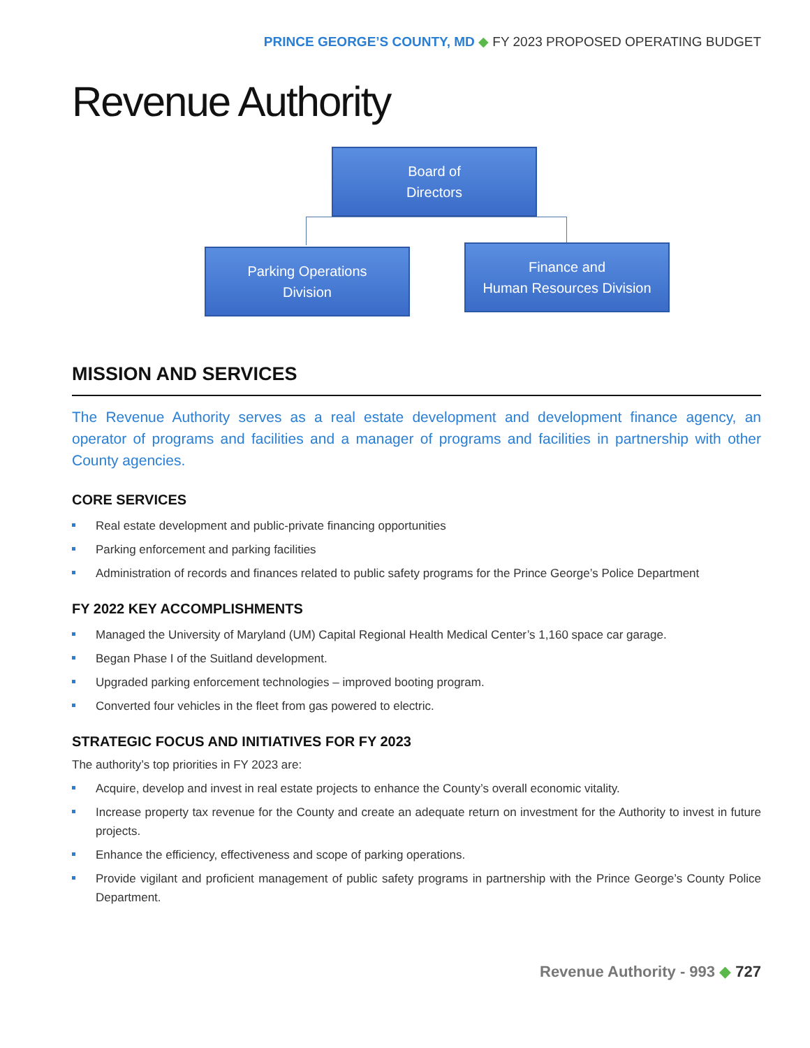PRINCE GEORGE’S COUNTY, MD ◆ FY 2023 PROPOSED OPERATING BUDGET
Revenue Authority
Board of
Directors
Parking Operations
Division
Finance and
Human Resources Division
MISSION AND SERVICES
The Revenue Authority serves as a real estate development and development finance agency, an operator of programs and facilities and a manager of programs and facilities in partnership with other County agencies.
CORE SERVICES
Real estate development and public-private financing opportunities
Parking enforcement and parking facilities
Administration of records and finances related to public safety programs for the Prince George’s Police Department
FY 2022 KEY ACCOMPLISHMENTS
Managed the University of Maryland (UM) Capital Regional Health Medical Center’s 1,160 space car garage.
Began Phase I of the Suitland development.
Upgraded parking enforcement technologies – improved booting program.
Converted four vehicles in the fleet from gas powered to electric.
STRATEGIC FOCUS AND INITIATIVES FOR FY 2023
The authority’s top priorities in FY 2023 are:
Acquire, develop and invest in real estate projects to enhance the County’s overall economic vitality.
Increase property tax revenue for the County and create an adequate return on investment for the Authority to invest in future projects.
Enhance the efficiency, effectiveness and scope of parking operations.
Provide vigilant and proficient management of public safety programs in partnership with the Prince George’s County Police Department.
Revenue Authority - 993 ◆ 727